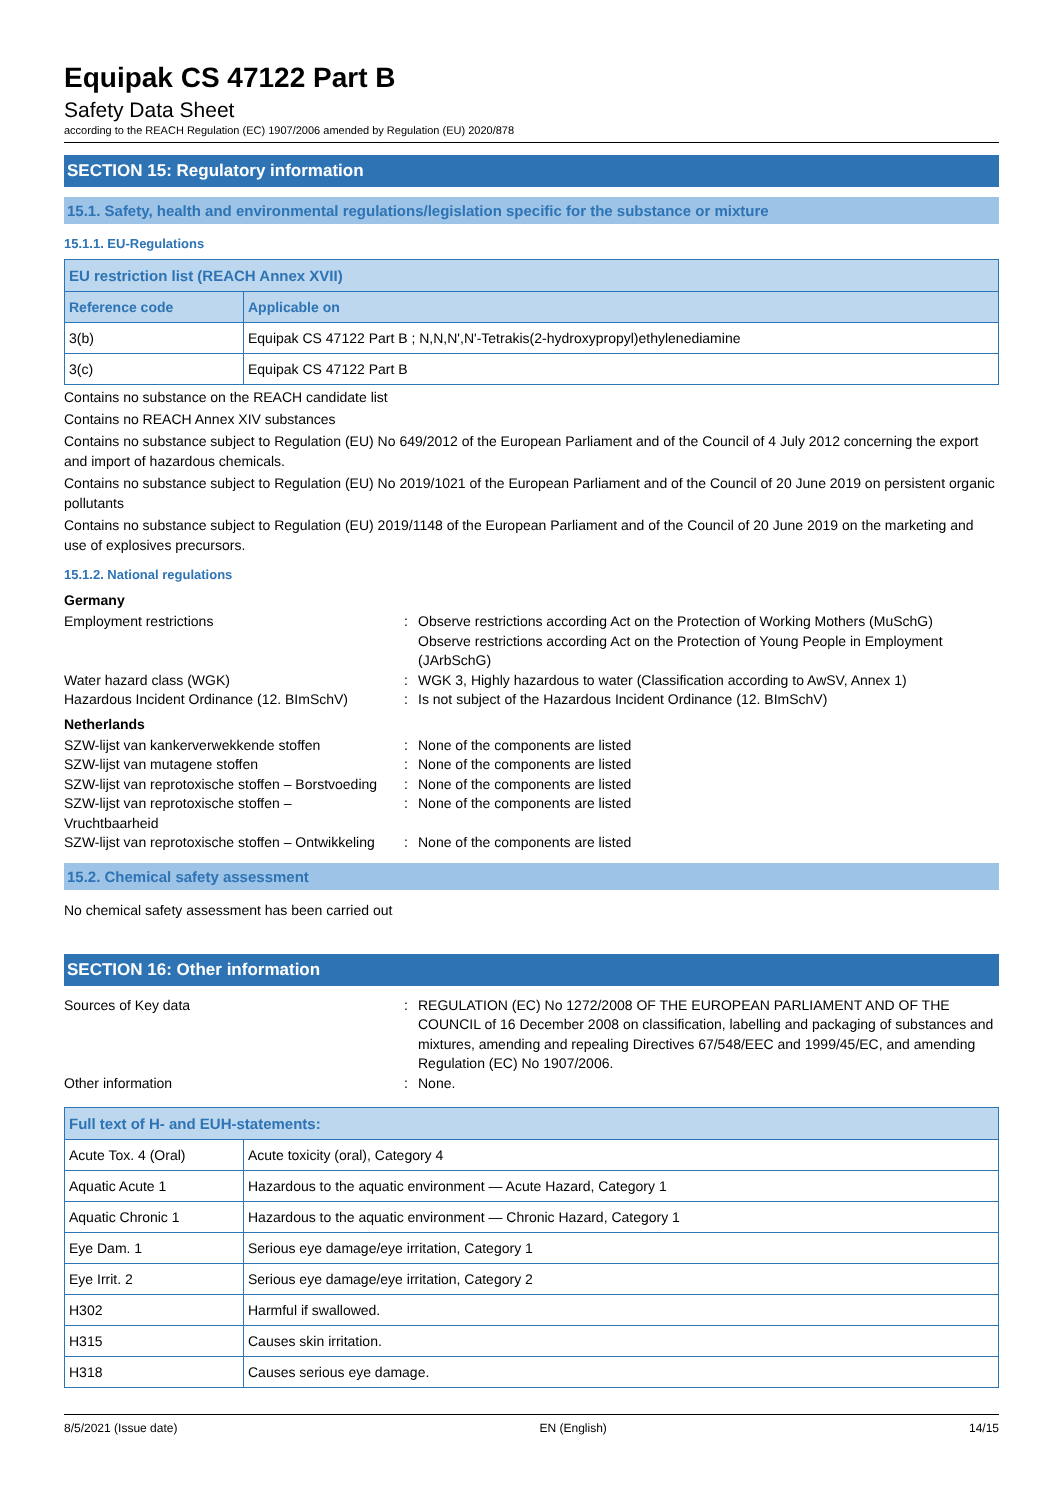Equipak CS 47122 Part B
Safety Data Sheet
according to the REACH Regulation (EC) 1907/2006 amended by Regulation (EU) 2020/878
SECTION 15: Regulatory information
15.1. Safety, health and environmental regulations/legislation specific for the substance or mixture
15.1.1. EU-Regulations
| EU restriction list (REACH Annex XVII) | |
| --- | --- |
| Reference code | Applicable on |
| 3(b) | Equipak CS 47122 Part B ; N,N,N',N'-Tetrakis(2-hydroxypropyl)ethylenediamine |
| 3(c) | Equipak CS 47122 Part B |
Contains no substance on the REACH candidate list
Contains no REACH Annex XIV substances
Contains no substance subject to Regulation (EU) No 649/2012 of the European Parliament and of the Council of 4 July 2012 concerning the export and import of hazardous chemicals.
Contains no substance subject to Regulation (EU) No 2019/1021 of the European Parliament and of the Council of 20 June 2019 on persistent organic pollutants
Contains no substance subject to Regulation (EU) 2019/1148 of the European Parliament and of the Council of 20 June 2019 on the marketing and use of explosives precursors.
15.1.2. National regulations
Germany
Employment restrictions : Observe restrictions according Act on the Protection of Working Mothers (MuSchG)
Observe restrictions according Act on the Protection of Young People in Employment (JArbSchG)
Water hazard class (WGK) : WGK 3, Highly hazardous to water (Classification according to AwSV, Annex 1)
Hazardous Incident Ordinance (12. BImSchV)
: Is not subject of the Hazardous Incident Ordinance (12. BImSchV)
Netherlands
SZW-lijst van kankerverwekkende stoffen : None of the components are listed
SZW-lijst van mutagene stoffen : None of the components are listed
SZW-lijst van reprotoxische stoffen – Borstvoeding
: None of the components are listed
SZW-lijst van reprotoxische stoffen –
Vruchtbaarheid
: None of the components are listed
SZW-lijst van reprotoxische stoffen – Ontwikkeling
: None of the components are listed
15.2. Chemical safety assessment
No chemical safety assessment has been carried out
SECTION 16: Other information
Sources of Key data : REGULATION (EC) No 1272/2008 OF THE EUROPEAN PARLIAMENT AND OF THE COUNCIL of 16 December 2008 on classification, labelling and packaging of substances and mixtures, amending and repealing Directives 67/548/EEC and 1999/45/EC, and amending Regulation (EC) No 1907/2006.
Other information : None.
| Full text of H- and EUH-statements: | |
| --- | --- |
| Acute Tox. 4 (Oral) | Acute toxicity (oral), Category 4 |
| Aquatic Acute 1 | Hazardous to the aquatic environment — Acute Hazard, Category 1 |
| Aquatic Chronic 1 | Hazardous to the aquatic environment — Chronic Hazard, Category 1 |
| Eye Dam. 1 | Serious eye damage/eye irritation, Category 1 |
| Eye Irrit. 2 | Serious eye damage/eye irritation, Category 2 |
| H302 | Harmful if swallowed. |
| H315 | Causes skin irritation. |
| H318 | Causes serious eye damage. |
8/5/2021 (Issue date) EN (English) 14/15